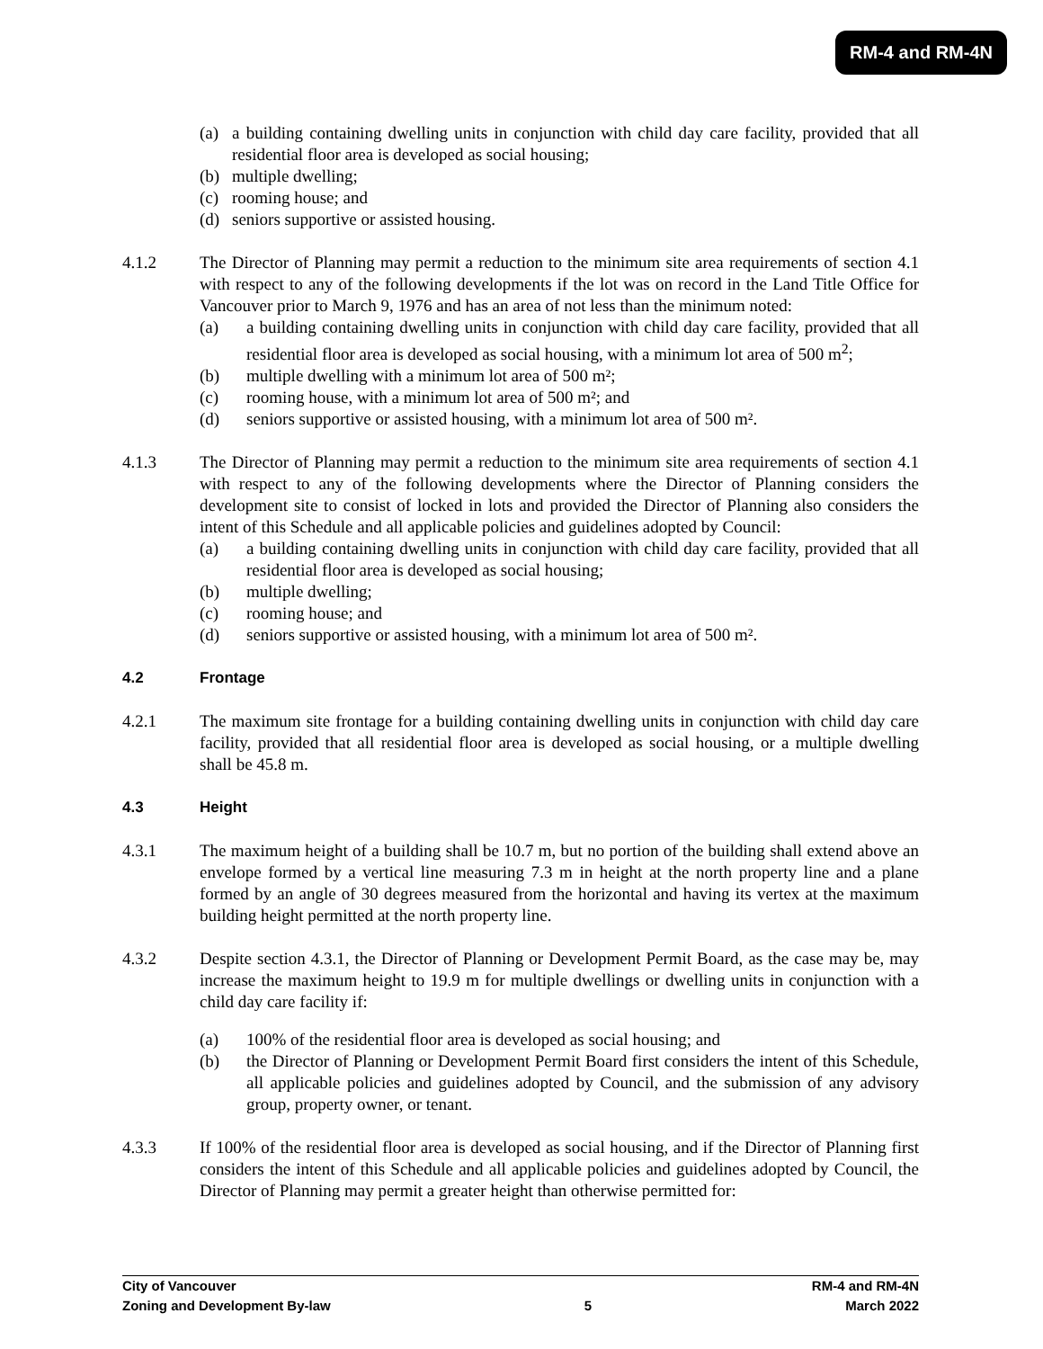RM-4 and RM-4N
(a) a building containing dwelling units in conjunction with child day care facility, provided that all residential floor area is developed as social housing;
(b) multiple dwelling;
(c) rooming house; and
(d) seniors supportive or assisted housing.
4.1.2 The Director of Planning may permit a reduction to the minimum site area requirements of section 4.1 with respect to any of the following developments if the lot was on record in the Land Title Office for Vancouver prior to March 9, 1976 and has an area of not less than the minimum noted:
(a) a building containing dwelling units in conjunction with child day care facility, provided that all residential floor area is developed as social housing, with a minimum lot area of 500 m<sup>2</sup>;
(b) multiple dwelling with a minimum lot area of 500 m²;
(c) rooming house, with a minimum lot area of 500 m²; and
(d) seniors supportive or assisted housing, with a minimum lot area of 500 m².
4.1.3 The Director of Planning may permit a reduction to the minimum site area requirements of section 4.1 with respect to any of the following developments where the Director of Planning considers the development site to consist of locked in lots and provided the Director of Planning also considers the intent of this Schedule and all applicable policies and guidelines adopted by Council:
(a) a building containing dwelling units in conjunction with child day care facility, provided that all residential floor area is developed as social housing;
(b) multiple dwelling;
(c) rooming house; and
(d) seniors supportive or assisted housing, with a minimum lot area of 500 m².
4.2 Frontage
4.2.1 The maximum site frontage for a building containing dwelling units in conjunction with child day care facility, provided that all residential floor area is developed as social housing, or a multiple dwelling shall be 45.8 m.
4.3 Height
4.3.1 The maximum height of a building shall be 10.7 m, but no portion of the building shall extend above an envelope formed by a vertical line measuring 7.3 m in height at the north property line and a plane formed by an angle of 30 degrees measured from the horizontal and having its vertex at the maximum building height permitted at the north property line.
4.3.2 Despite section 4.3.1, the Director of Planning or Development Permit Board, as the case may be, may increase the maximum height to 19.9 m for multiple dwellings or dwelling units in conjunction with a child day care facility if:
(a) 100% of the residential floor area is developed as social housing; and
(b) the Director of Planning or Development Permit Board first considers the intent of this Schedule, all applicable policies and guidelines adopted by Council, and the submission of any advisory group, property owner, or tenant.
4.3.3 If 100% of the residential floor area is developed as social housing, and if the Director of Planning first considers the intent of this Schedule and all applicable policies and guidelines adopted by Council, the Director of Planning may permit a greater height than otherwise permitted for:
City of Vancouver RM-4 and RM-4N
Zoning and Development By-law 5 March 2022